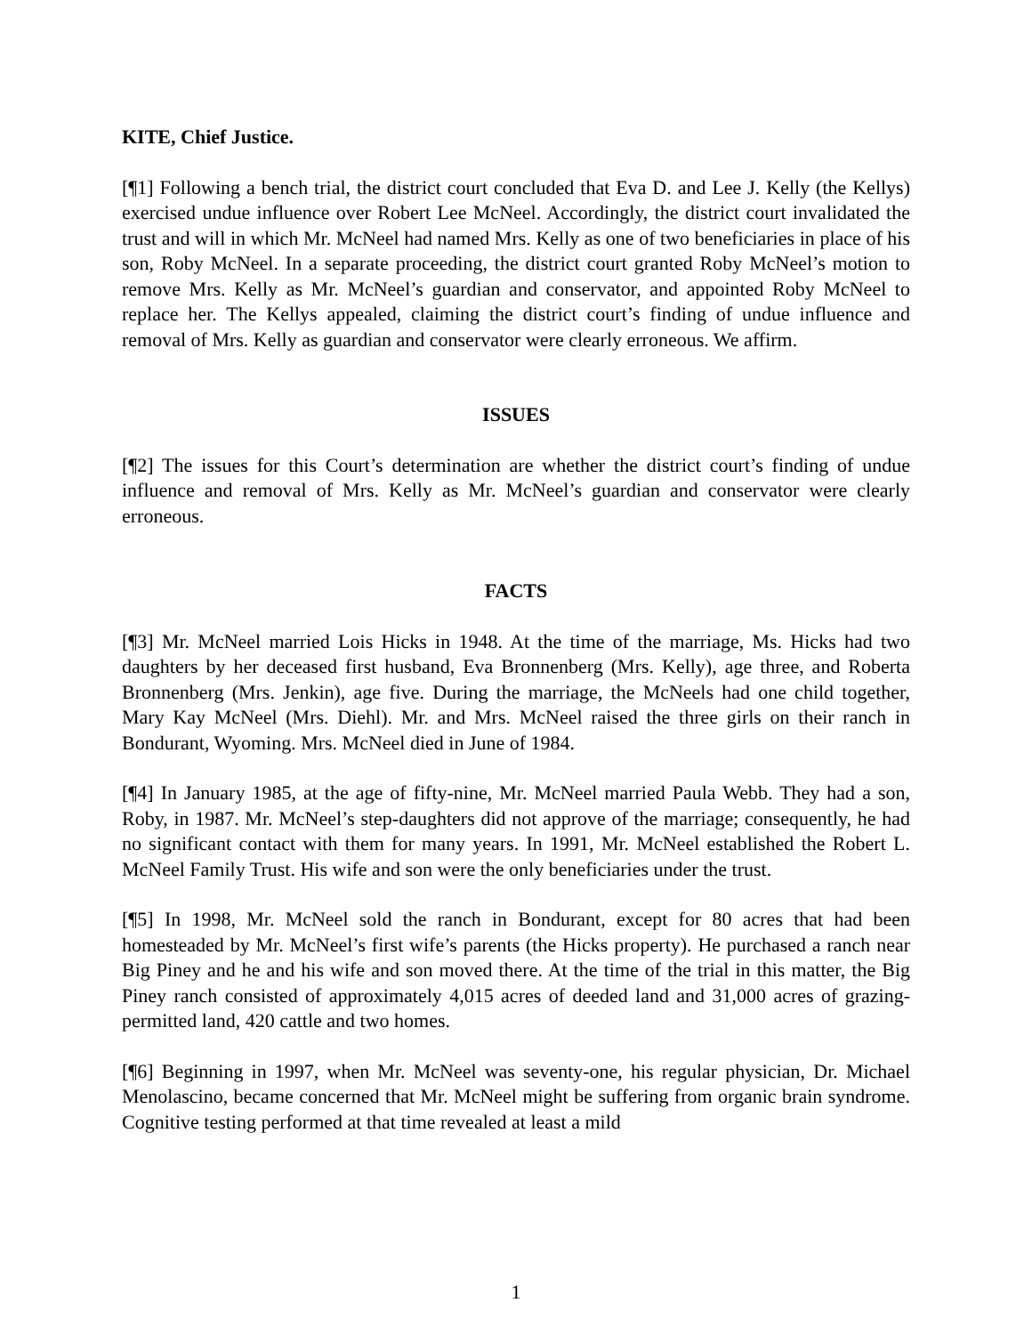KITE, Chief Justice.
[¶1] Following a bench trial, the district court concluded that Eva D. and Lee J. Kelly (the Kellys) exercised undue influence over Robert Lee McNeel. Accordingly, the district court invalidated the trust and will in which Mr. McNeel had named Mrs. Kelly as one of two beneficiaries in place of his son, Roby McNeel. In a separate proceeding, the district court granted Roby McNeel’s motion to remove Mrs. Kelly as Mr. McNeel’s guardian and conservator, and appointed Roby McNeel to replace her. The Kellys appealed, claiming the district court’s finding of undue influence and removal of Mrs. Kelly as guardian and conservator were clearly erroneous. We affirm.
ISSUES
[¶2] The issues for this Court’s determination are whether the district court’s finding of undue influence and removal of Mrs. Kelly as Mr. McNeel’s guardian and conservator were clearly erroneous.
FACTS
[¶3] Mr. McNeel married Lois Hicks in 1948. At the time of the marriage, Ms. Hicks had two daughters by her deceased first husband, Eva Bronnenberg (Mrs. Kelly), age three, and Roberta Bronnenberg (Mrs. Jenkin), age five. During the marriage, the McNeels had one child together, Mary Kay McNeel (Mrs. Diehl). Mr. and Mrs. McNeel raised the three girls on their ranch in Bondurant, Wyoming. Mrs. McNeel died in June of 1984.
[¶4] In January 1985, at the age of fifty-nine, Mr. McNeel married Paula Webb. They had a son, Roby, in 1987. Mr. McNeel’s step-daughters did not approve of the marriage; consequently, he had no significant contact with them for many years. In 1991, Mr. McNeel established the Robert L. McNeel Family Trust. His wife and son were the only beneficiaries under the trust.
[¶5] In 1998, Mr. McNeel sold the ranch in Bondurant, except for 80 acres that had been homesteaded by Mr. McNeel’s first wife’s parents (the Hicks property). He purchased a ranch near Big Piney and he and his wife and son moved there. At the time of the trial in this matter, the Big Piney ranch consisted of approximately 4,015 acres of deeded land and 31,000 acres of grazing-permitted land, 420 cattle and two homes.
[¶6] Beginning in 1997, when Mr. McNeel was seventy-one, his regular physician, Dr. Michael Menolascino, became concerned that Mr. McNeel might be suffering from organic brain syndrome. Cognitive testing performed at that time revealed at least a mild
1